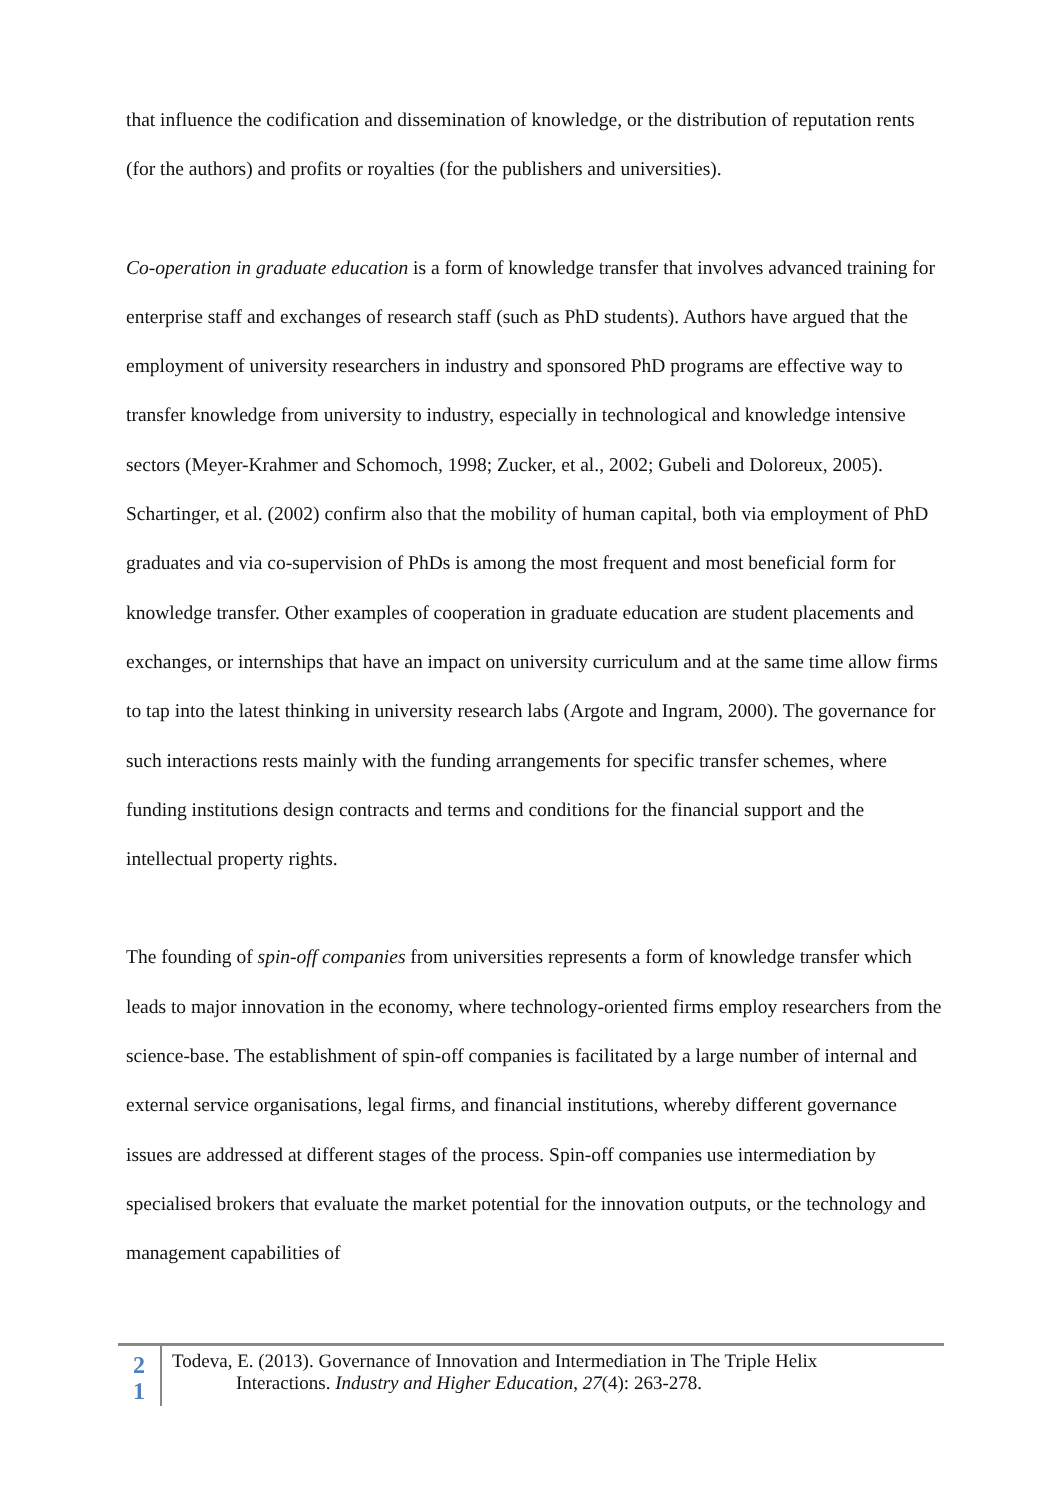that influence the codification and dissemination of knowledge, or the distribution of reputation rents (for the authors) and profits or royalties (for the publishers and universities).
Co-operation in graduate education is a form of knowledge transfer that involves advanced training for enterprise staff and exchanges of research staff (such as PhD students). Authors have argued that the employment of university researchers in industry and sponsored PhD programs are effective way to transfer knowledge from university to industry, especially in technological and knowledge intensive sectors (Meyer-Krahmer and Schomoch, 1998; Zucker, et al., 2002; Gubeli and Doloreux, 2005). Schartinger, et al. (2002) confirm also that the mobility of human capital, both via employment of PhD graduates and via co-supervision of PhDs is among the most frequent and most beneficial form for knowledge transfer. Other examples of cooperation in graduate education are student placements and exchanges, or internships that have an impact on university curriculum and at the same time allow firms to tap into the latest thinking in university research labs (Argote and Ingram, 2000). The governance for such interactions rests mainly with the funding arrangements for specific transfer schemes, where funding institutions design contracts and terms and conditions for the financial support and the intellectual property rights.
The founding of spin-off companies from universities represents a form of knowledge transfer which leads to major innovation in the economy, where technology-oriented firms employ researchers from the science-base. The establishment of spin-off companies is facilitated by a large number of internal and external service organisations, legal firms, and financial institutions, whereby different governance issues are addressed at different stages of the process. Spin-off companies use intermediation by specialised brokers that evaluate the market potential for the innovation outputs, or the technology and management capabilities of
2
1
Todeva, E. (2013). Governance of Innovation and Intermediation in The Triple Helix
Interactions. Industry and Higher Education, 27(4): 263-278.